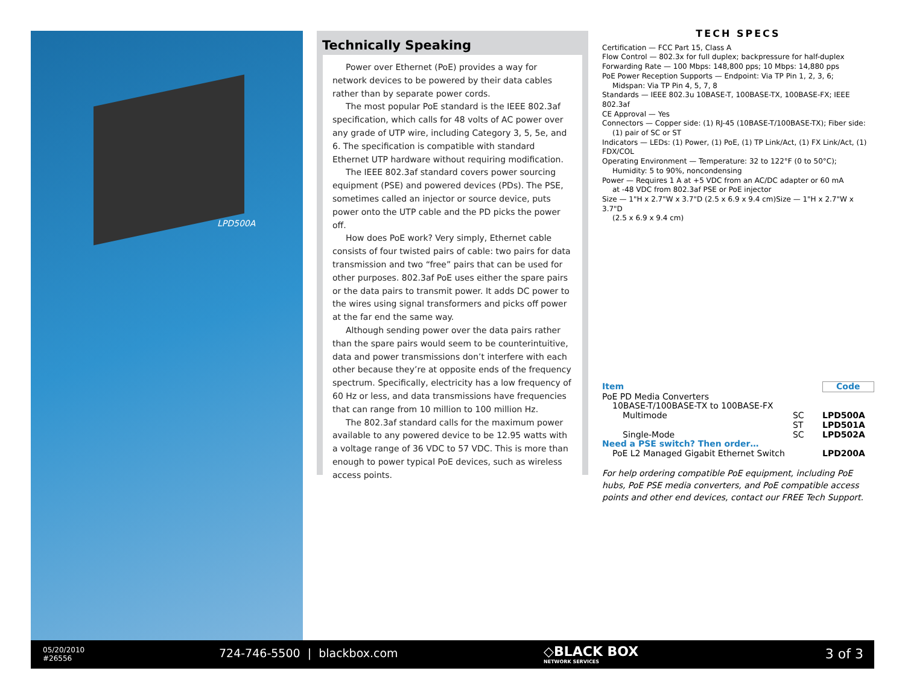LPD500A
Technically Speaking
Power over Ethernet (PoE) provides a way for network devices to be powered by their data cables rather than by separate power cords.
The most popular PoE standard is the IEEE 802.3af specification, which calls for 48 volts of AC power over any grade of UTP wire, including Category 3, 5, 5e, and 6. The specification is compatible with standard Ethernet UTP hardware without requiring modification.
The IEEE 802.3af standard covers power sourcing equipment (PSE) and powered devices (PDs). The PSE, sometimes called an injector or source device, puts power onto the UTP cable and the PD picks the power off.
How does PoE work? Very simply, Ethernet cable consists of four twisted pairs of cable: two pairs for data transmission and two “free” pairs that can be used for other purposes. 802.3af PoE uses either the spare pairs or the data pairs to transmit power. It adds DC power to the wires using signal transformers and picks off power at the far end the same way.
Although sending power over the data pairs rather than the spare pairs would seem to be counterintuitive, data and power transmissions don’t interfere with each other because they’re at opposite ends of the frequency spectrum. Specifically, electricity has a low frequency of 60 Hz or less, and data transmissions have frequencies that can range from 10 million to 100 million Hz.
The 802.3af standard calls for the maximum power available to any powered device to be 12.95 watts with a voltage range of 36 VDC to 57 VDC. This is more than enough to power typical PoE devices, such as wireless access points.
TECH SPECS
Certification — FCC Part 15, Class A
Flow Control — 802.3x for full duplex; backpressure for half-duplex
Forwarding Rate — 100 Mbps: 148,800 pps; 10 Mbps: 14,880 pps
PoE Power Reception Supports — Endpoint: Via TP Pin 1, 2, 3, 6;
Midspan: Via TP Pin 4, 5, 7, 8
Standards — IEEE 802.3u 10BASE-T, 100BASE-TX, 100BASE-FX; IEEE 802.3af
CE Approval — Yes
Connectors — Copper side: (1) RJ-45 (10BASE-T/100BASE-TX); Fiber side:
(1) pair of SC or ST
Indicators — LEDs: (1) Power, (1) PoE, (1) TP Link/Act, (1) FX Link/Act, (1) FDX/COL
Operating Environment — Temperature: 32 to 122°F (0 to 50°C);
Humidity: 5 to 90%, noncondensing
Power — Requires 1 A at +5 VDC from an AC/DC adapter or 60 mA
at -48 VDC from 802.3af PSE or PoE injector
Size — 1"H x 2.7"W x 3.7"D (2.5 x 6.9 x 9.4 cm)Size — 1"H x 2.7"W x 3.7"D
(2.5 x 6.9 x 9.4 cm)
| Item | | Code |
| --- | --- | --- |
| PoE PD Media Converters | | |
| 10BASE-T/100BASE-TX to 100BASE-FX | | |
| Multimode | SC | LPD500A |
| | ST | LPD501A |
| Single-Mode | SC | LPD502A |
| Need a PSE switch? Then order… | | |
| PoE L2 Managed Gigabit Ethernet Switch | | LPD200A |
For help ordering compatible PoE equipment, including PoE hubs, PoE PSE media converters, and PoE compatible access points and other end devices, contact our FREE Tech Support.
05/20/2010
#26556
724-746-5500 | blackbox.com
◇BLACK BOX
NETWORK SERVICES
3 of 3